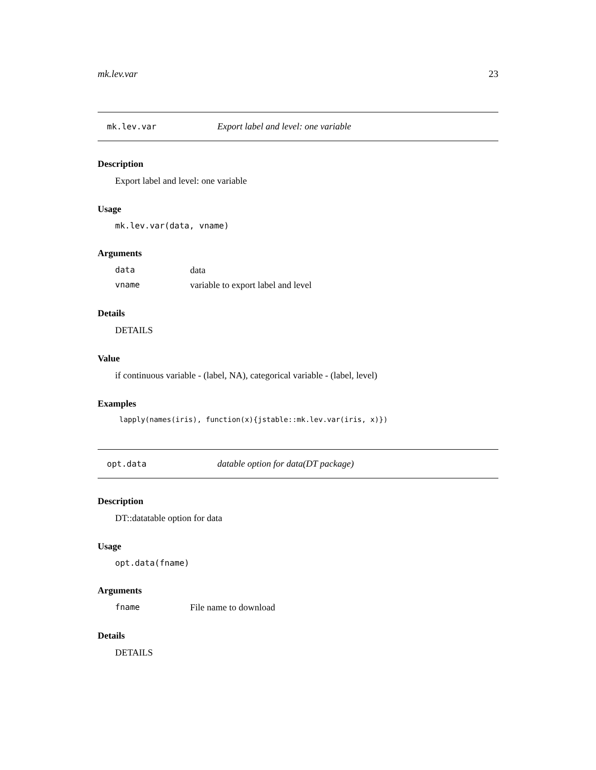mk.lev.var 23
mk.lev.var Export label and level: one variable
Description
Export label and level: one variable
Usage
mk.lev.var(data, vname)
Arguments
data data
vname variable to export label and level
Details
DETAILS
Value
if continuous variable - (label, NA), categorical variable - (label, level)
Examples
lapply(names(iris), function(x){jstable::mk.lev.var(iris, x)})
opt.data datable option for data(DT package)
Description
DT::datatable option for data
Usage
opt.data(fname)
Arguments
fname File name to download
Details
DETAILS